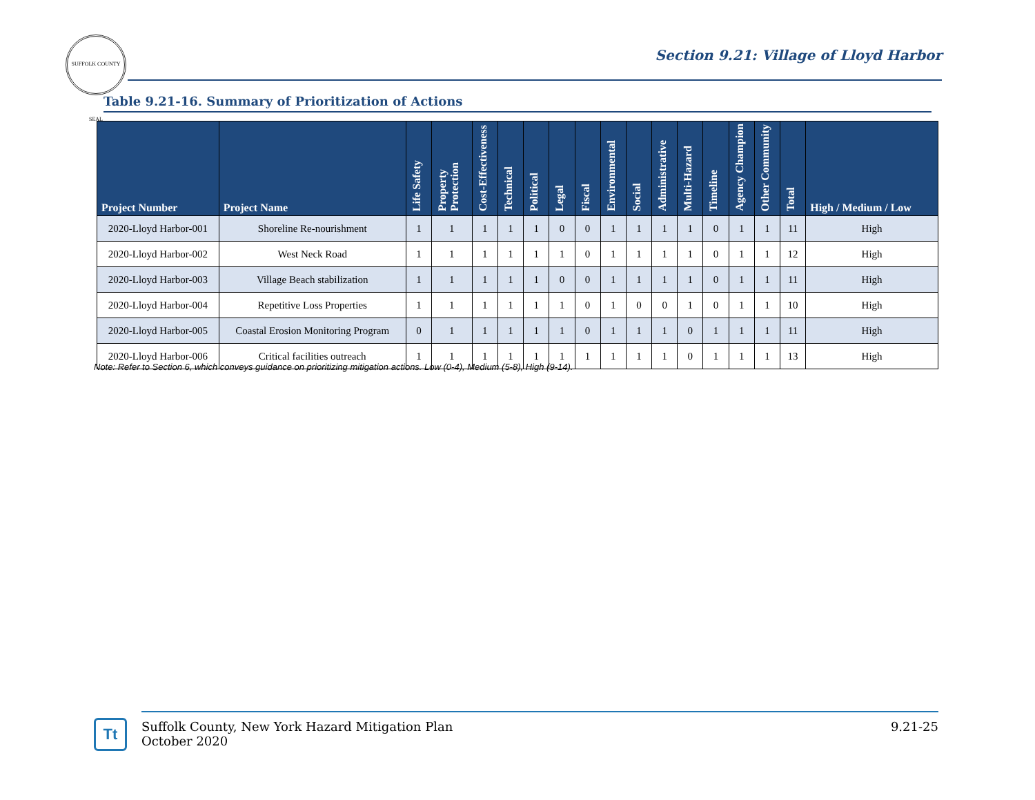SUFFOLK COUNTY SEAL
Section 9.21: Village of Lloyd Harbor
Table 9.21-16. Summary of Prioritization of Actions
| Project Number | Project Name | Life Safety | Property Protection | Cost-Effectiveness | Technical | Political | Legal | Fiscal | Environmental | Social | Administrative | Multi-Hazard | Timeline | Agency Champion | Other Community | Total | High / Medium / Low |
| --- | --- | --- | --- | --- | --- | --- | --- | --- | --- | --- | --- | --- | --- | --- | --- | --- | --- |
| 2020-Lloyd Harbor-001 | Shoreline Re-nourishment | 1 | 1 | 1 | 1 | 1 | 0 | 0 | 1 | 1 | 1 | 1 | 0 | 1 | 1 | 11 | High |
| 2020-Lloyd Harbor-002 | West Neck Road | 1 | 1 | 1 | 1 | 1 | 1 | 0 | 1 | 1 | 1 | 1 | 0 | 1 | 1 | 12 | High |
| 2020-Lloyd Harbor-003 | Village Beach stabilization | 1 | 1 | 1 | 1 | 1 | 0 | 0 | 1 | 1 | 1 | 1 | 0 | 1 | 1 | 11 | High |
| 2020-Lloyd Harbor-004 | Repetitive Loss Properties | 1 | 1 | 1 | 1 | 1 | 1 | 0 | 1 | 0 | 0 | 1 | 0 | 1 | 1 | 10 | High |
| 2020-Lloyd Harbor-005 | Coastal Erosion Monitoring Program | 0 | 1 | 1 | 1 | 1 | 1 | 0 | 1 | 1 | 1 | 0 | 1 | 1 | 1 | 11 | High |
| 2020-Lloyd Harbor-006 | Critical facilities outreach | 1 | 1 | 1 | 1 | 1 | 1 | 1 | 1 | 1 | 1 | 0 | 1 | 1 | 1 | 13 | High |
Note: Refer to Section 6, which conveys guidance on prioritizing mitigation actions. Low (0-4), Medium (5-8), High (9-14).
Tt
Suffolk County, New York Hazard Mitigation Plan
October 2020
9.21-25